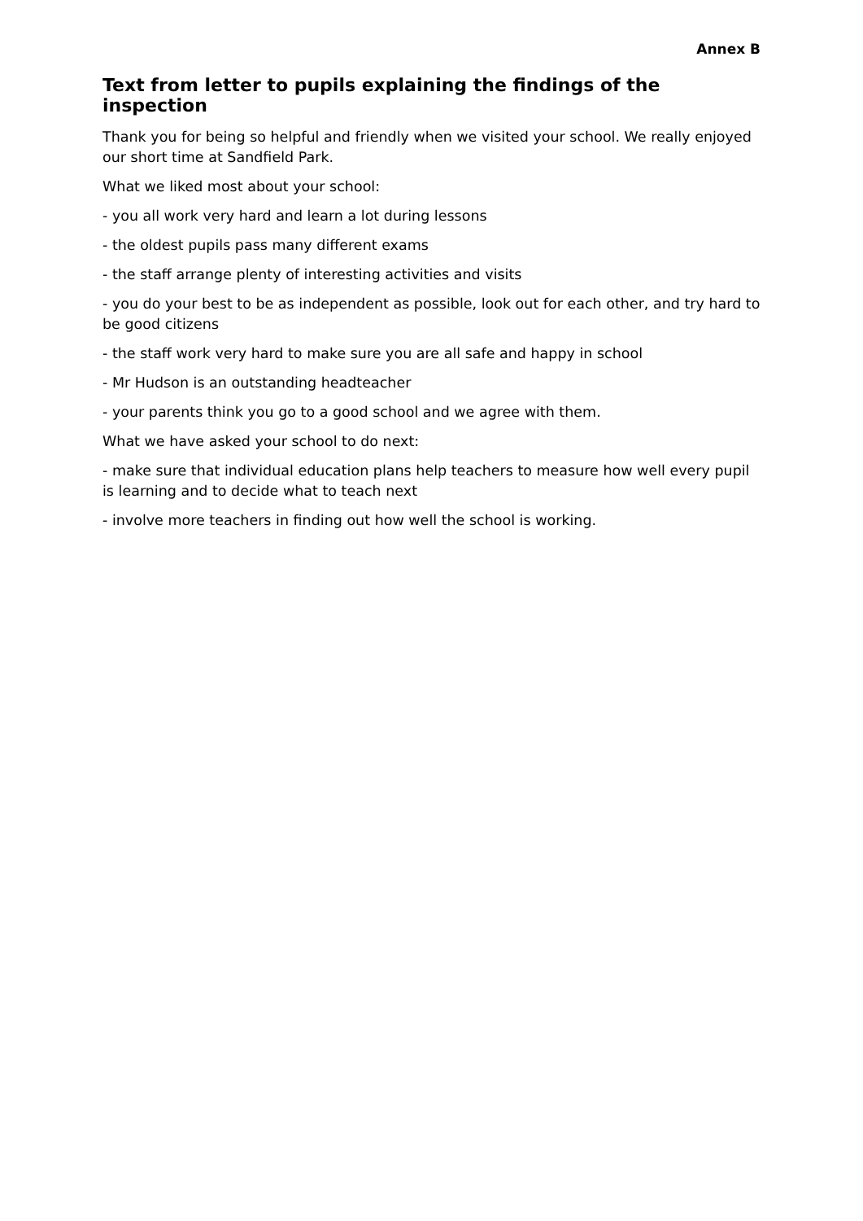Annex B
Text from letter to pupils explaining the findings of the inspection
Thank you for being so helpful and friendly when we visited your school. We really enjoyed our short time at Sandfield Park.
What we liked most about your school:
- you all work very hard and learn a lot during lessons
- the oldest pupils pass many different exams
- the staff arrange plenty of interesting activities and visits
- you do your best to be as independent as possible, look out for each other, and try hard to be good citizens
- the staff work very hard to make sure you are all safe and happy in school
- Mr Hudson is an outstanding headteacher
- your parents think you go to a good school and we agree with them.
What we have asked your school to do next:
- make sure that individual education plans help teachers to measure how well every pupil is learning and to decide what to teach next
- involve more teachers in finding out how well the school is working.